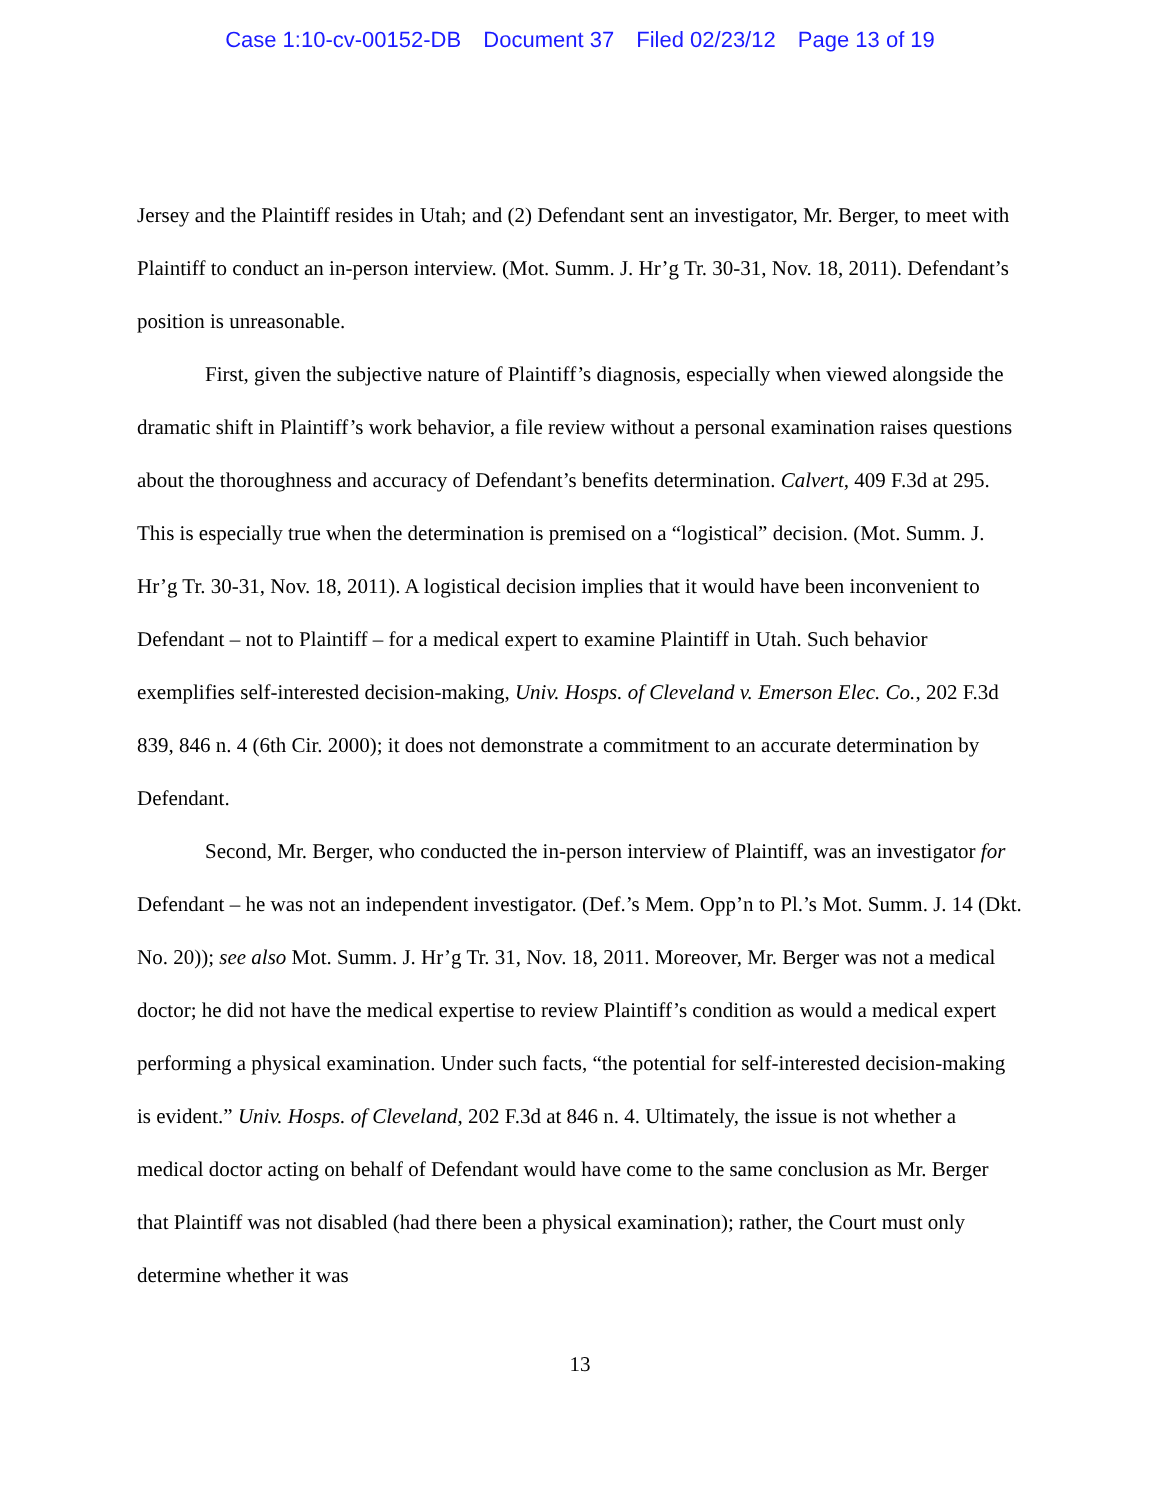Case 1:10-cv-00152-DB Document 37 Filed 02/23/12 Page 13 of 19
Jersey and the Plaintiff resides in Utah; and (2) Defendant sent an investigator, Mr. Berger, to meet with Plaintiff to conduct an in-person interview. (Mot. Summ. J. Hr’g Tr. 30-31, Nov. 18, 2011). Defendant’s position is unreasonable.
First, given the subjective nature of Plaintiff’s diagnosis, especially when viewed alongside the dramatic shift in Plaintiff’s work behavior, a file review without a personal examination raises questions about the thoroughness and accuracy of Defendant’s benefits determination. Calvert, 409 F.3d at 295. This is especially true when the determination is premised on a “logistical” decision. (Mot. Summ. J. Hr’g Tr. 30-31, Nov. 18, 2011). A logistical decision implies that it would have been inconvenient to Defendant – not to Plaintiff – for a medical expert to examine Plaintiff in Utah. Such behavior exemplifies self-interested decision-making, Univ. Hosps. of Cleveland v. Emerson Elec. Co., 202 F.3d 839, 846 n. 4 (6th Cir. 2000); it does not demonstrate a commitment to an accurate determination by Defendant.
Second, Mr. Berger, who conducted the in-person interview of Plaintiff, was an investigator for Defendant – he was not an independent investigator. (Def.’s Mem. Opp’n to Pl.’s Mot. Summ. J. 14 (Dkt. No. 20)); see also Mot. Summ. J. Hr’g Tr. 31, Nov. 18, 2011. Moreover, Mr. Berger was not a medical doctor; he did not have the medical expertise to review Plaintiff’s condition as would a medical expert performing a physical examination. Under such facts, “the potential for self-interested decision-making is evident.” Univ. Hosps. of Cleveland, 202 F.3d at 846 n. 4. Ultimately, the issue is not whether a medical doctor acting on behalf of Defendant would have come to the same conclusion as Mr. Berger that Plaintiff was not disabled (had there been a physical examination); rather, the Court must only determine whether it was
13